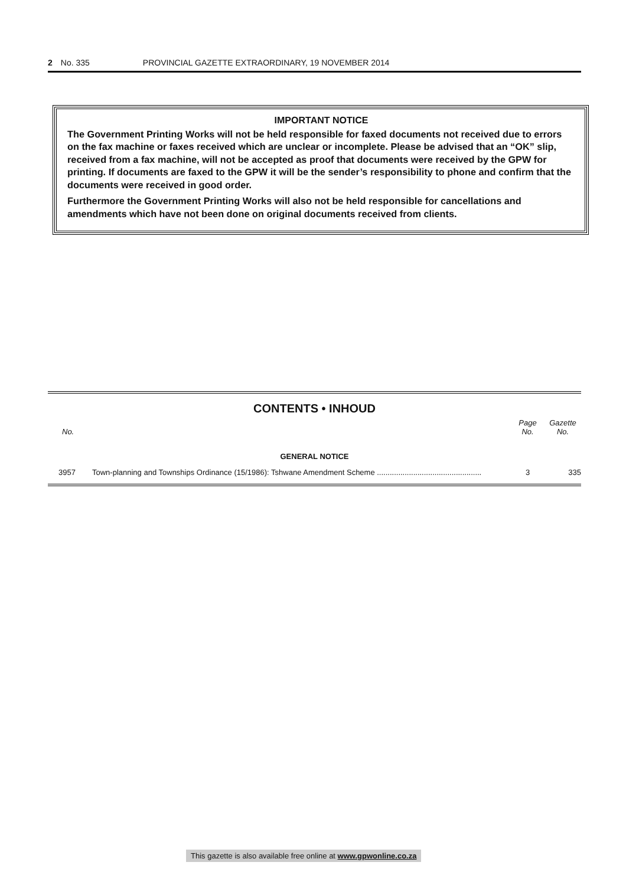2 No. 335 PROVINCIAL GAZETTE EXTRAORDINARY, 19 NOVEMBER 2014
IMPORTANT NOTICE
The Government Printing Works will not be held responsible for faxed documents not received due to errors on the fax machine or faxes received which are unclear or incomplete. Please be advised that an “OK” slip, received from a fax machine, will not be accepted as proof that documents were received by the GPW for printing. If documents are faxed to the GPW it will be the sender’s responsibility to phone and confirm that the documents were received in good order.
Furthermore the Government Printing Works will also not be held responsible for cancellations and amendments which have not been done on original documents received from clients.
CONTENTS • INHOUD
| No. | | Page No. | Gazette No. |
| --- | --- | --- | --- |
| GENERAL NOTICE | | | |
| 3957 | Town-planning and Townships Ordinance (15/1986): Tshwane Amendment Scheme ................................................. | 3 | 335 |
This gazette is also available free online at www.gpwonline.co.za